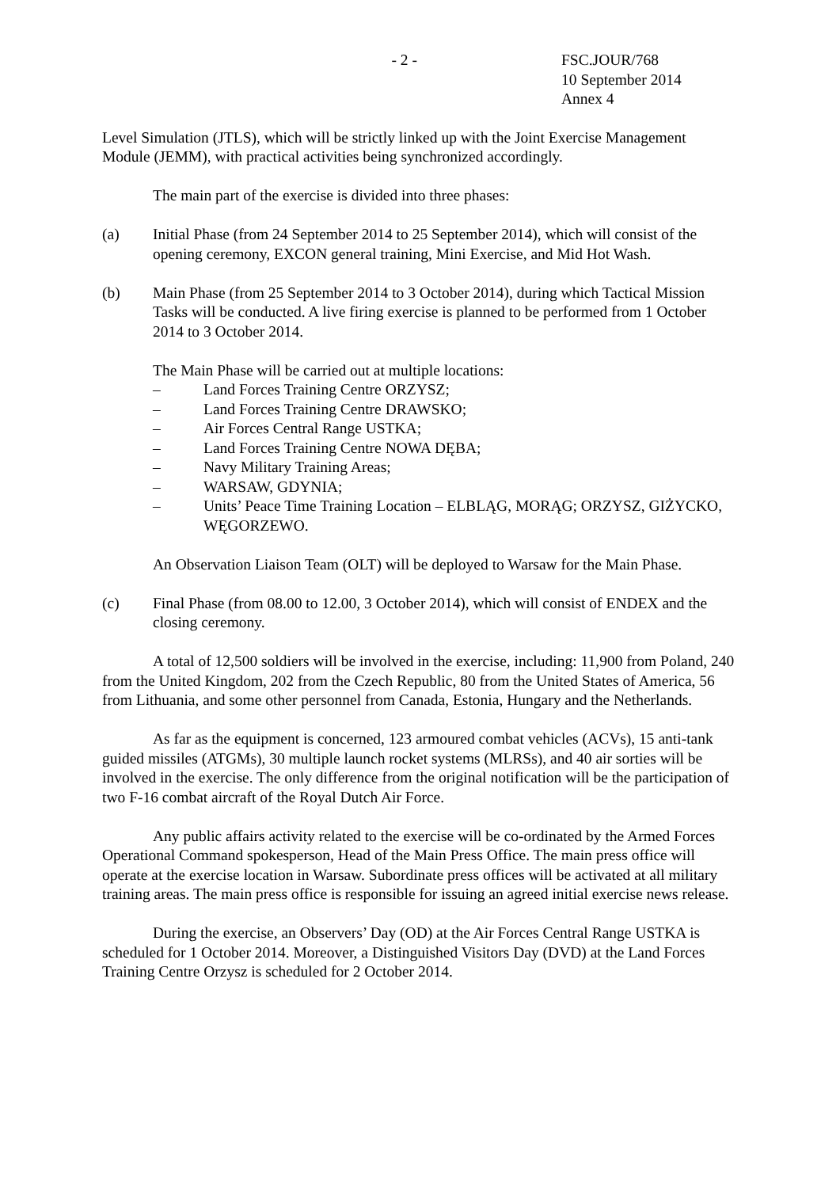- 2 - FSC.JOUR/768
10 September 2014
Annex 4
Level Simulation (JTLS), which will be strictly linked up with the Joint Exercise Management Module (JEMM), with practical activities being synchronized accordingly.
The main part of the exercise is divided into three phases:
(a) Initial Phase (from 24 September 2014 to 25 September 2014), which will consist of the opening ceremony, EXCON general training, Mini Exercise, and Mid Hot Wash.
(b) Main Phase (from 25 September 2014 to 3 October 2014), during which Tactical Mission Tasks will be conducted. A live firing exercise is planned to be performed from 1 October 2014 to 3 October 2014.
The Main Phase will be carried out at multiple locations:
– Land Forces Training Centre ORZYSZ;
– Land Forces Training Centre DRAWSKO;
– Air Forces Central Range USTKA;
– Land Forces Training Centre NOWA DĘBA;
– Navy Military Training Areas;
– WARSAW, GDYNIA;
– Units’ Peace Time Training Location – ELBLĄG, MORĄG; ORZYSZ, GIŻYCKO, WĘGORZEWO.
An Observation Liaison Team (OLT) will be deployed to Warsaw for the Main Phase.
(c) Final Phase (from 08.00 to 12.00, 3 October 2014), which will consist of ENDEX and the closing ceremony.
A total of 12,500 soldiers will be involved in the exercise, including: 11,900 from Poland, 240 from the United Kingdom, 202 from the Czech Republic, 80 from the United States of America, 56 from Lithuania, and some other personnel from Canada, Estonia, Hungary and the Netherlands.
As far as the equipment is concerned, 123 armoured combat vehicles (ACVs), 15 anti-tank guided missiles (ATGMs), 30 multiple launch rocket systems (MLRSs), and 40 air sorties will be involved in the exercise. The only difference from the original notification will be the participation of two F-16 combat aircraft of the Royal Dutch Air Force.
Any public affairs activity related to the exercise will be co-ordinated by the Armed Forces Operational Command spokesperson, Head of the Main Press Office. The main press office will operate at the exercise location in Warsaw. Subordinate press offices will be activated at all military training areas. The main press office is responsible for issuing an agreed initial exercise news release.
During the exercise, an Observers’ Day (OD) at the Air Forces Central Range USTKA is scheduled for 1 October 2014. Moreover, a Distinguished Visitors Day (DVD) at the Land Forces Training Centre Orzysz is scheduled for 2 October 2014.